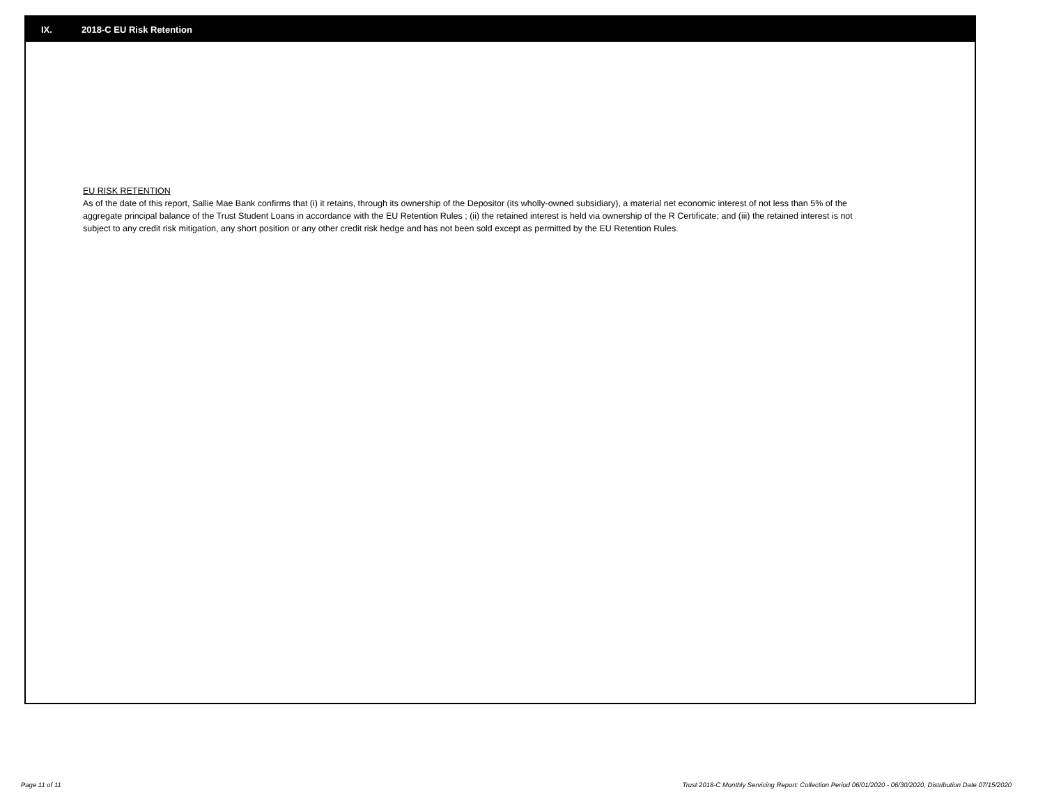IX. 2018-C EU Risk Retention
EU RISK RETENTION
As of the date of this report, Sallie Mae Bank confirms that (i) it retains, through its ownership of the Depositor (its wholly-owned subsidiary), a material net economic interest of not less than 5% of the aggregate principal balance of the Trust Student Loans in accordance with the EU Retention Rules ; (ii) the retained interest is held via ownership of the R Certificate; and (iii) the retained interest is not subject to any credit risk mitigation, any short position or any other credit risk hedge and has not been sold except as permitted by the EU Retention Rules.
Page 11 of 11 Trust 2018-C Monthly Servicing Report: Collection Period 06/01/2020 - 06/30/2020, Distribution Date 07/15/2020